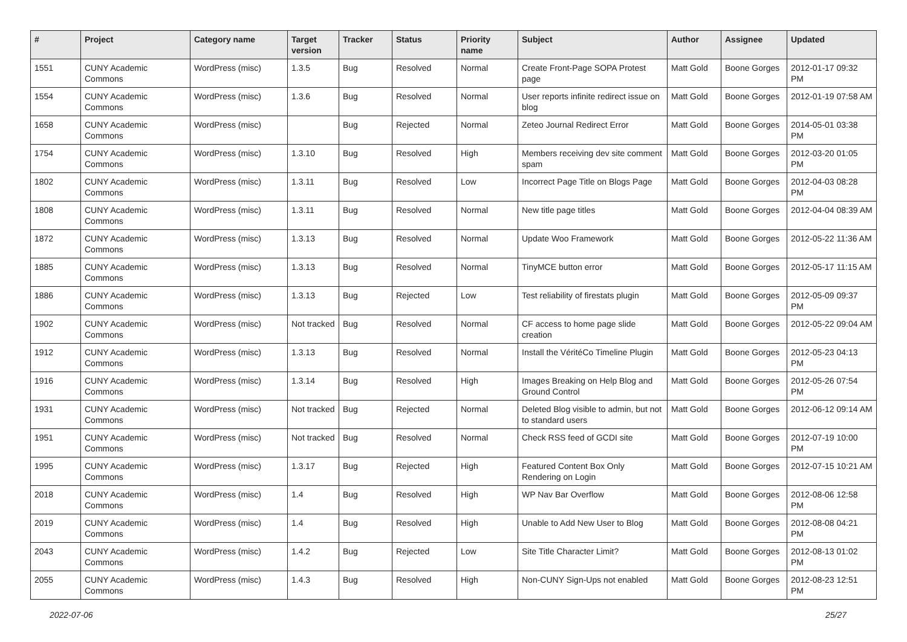| # | Project | Category name | Target version | Tracker | Status | Priority name | Subject | Author | Assignee | Updated |
| --- | --- | --- | --- | --- | --- | --- | --- | --- | --- | --- |
| 1551 | CUNY Academic Commons | WordPress (misc) | 1.3.5 | Bug | Resolved | Normal | Create Front-Page SOPA Protest page | Matt Gold | Boone Gorges | 2012-01-17 09:32 PM |
| 1554 | CUNY Academic Commons | WordPress (misc) | 1.3.6 | Bug | Resolved | Normal | User reports infinite redirect issue on blog | Matt Gold | Boone Gorges | 2012-01-19 07:58 AM |
| 1658 | CUNY Academic Commons | WordPress (misc) | | Bug | Rejected | Normal | Zeteo Journal Redirect Error | Matt Gold | Boone Gorges | 2014-05-01 03:38 PM |
| 1754 | CUNY Academic Commons | WordPress (misc) | 1.3.10 | Bug | Resolved | High | Members receiving dev site comment spam | Matt Gold | Boone Gorges | 2012-03-20 01:05 PM |
| 1802 | CUNY Academic Commons | WordPress (misc) | 1.3.11 | Bug | Resolved | Low | Incorrect Page Title on Blogs Page | Matt Gold | Boone Gorges | 2012-04-03 08:28 PM |
| 1808 | CUNY Academic Commons | WordPress (misc) | 1.3.11 | Bug | Resolved | Normal | New title page titles | Matt Gold | Boone Gorges | 2012-04-04 08:39 AM |
| 1872 | CUNY Academic Commons | WordPress (misc) | 1.3.13 | Bug | Resolved | Normal | Update Woo Framework | Matt Gold | Boone Gorges | 2012-05-22 11:36 AM |
| 1885 | CUNY Academic Commons | WordPress (misc) | 1.3.13 | Bug | Resolved | Normal | TinyMCE button error | Matt Gold | Boone Gorges | 2012-05-17 11:15 AM |
| 1886 | CUNY Academic Commons | WordPress (misc) | 1.3.13 | Bug | Rejected | Low | Test reliability of firestats plugin | Matt Gold | Boone Gorges | 2012-05-09 09:37 PM |
| 1902 | CUNY Academic Commons | WordPress (misc) | Not tracked | Bug | Resolved | Normal | CF access to home page slide creation | Matt Gold | Boone Gorges | 2012-05-22 09:04 AM |
| 1912 | CUNY Academic Commons | WordPress (misc) | 1.3.13 | Bug | Resolved | Normal | Install the VéritéCo Timeline Plugin | Matt Gold | Boone Gorges | 2012-05-23 04:13 PM |
| 1916 | CUNY Academic Commons | WordPress (misc) | 1.3.14 | Bug | Resolved | High | Images Breaking on Help Blog and Ground Control | Matt Gold | Boone Gorges | 2012-05-26 07:54 PM |
| 1931 | CUNY Academic Commons | WordPress (misc) | Not tracked | Bug | Rejected | Normal | Deleted Blog visible to admin, but not to standard users | Matt Gold | Boone Gorges | 2012-06-12 09:14 AM |
| 1951 | CUNY Academic Commons | WordPress (misc) | Not tracked | Bug | Resolved | Normal | Check RSS feed of GCDI site | Matt Gold | Boone Gorges | 2012-07-19 10:00 PM |
| 1995 | CUNY Academic Commons | WordPress (misc) | 1.3.17 | Bug | Rejected | High | Featured Content Box Only Rendering on Login | Matt Gold | Boone Gorges | 2012-07-15 10:21 AM |
| 2018 | CUNY Academic Commons | WordPress (misc) | 1.4 | Bug | Resolved | High | WP Nav Bar Overflow | Matt Gold | Boone Gorges | 2012-08-06 12:58 PM |
| 2019 | CUNY Academic Commons | WordPress (misc) | 1.4 | Bug | Resolved | High | Unable to Add New User to Blog | Matt Gold | Boone Gorges | 2012-08-08 04:21 PM |
| 2043 | CUNY Academic Commons | WordPress (misc) | 1.4.2 | Bug | Rejected | Low | Site Title Character Limit? | Matt Gold | Boone Gorges | 2012-08-13 01:02 PM |
| 2055 | CUNY Academic Commons | WordPress (misc) | 1.4.3 | Bug | Resolved | High | Non-CUNY Sign-Ups not enabled | Matt Gold | Boone Gorges | 2012-08-23 12:51 PM |
2022-07-06 25/27